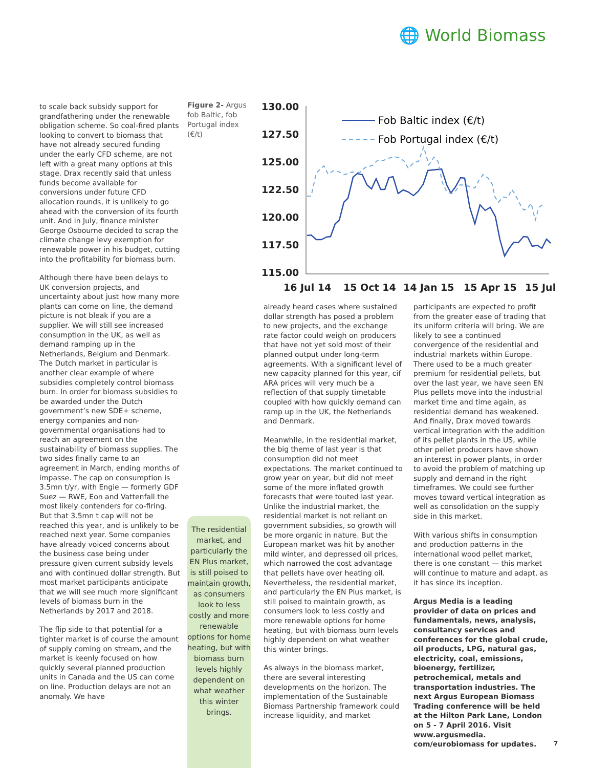🌐 World Biomass
to scale back subsidy support for grandfathering under the renewable obligation scheme. So coal-fired plants looking to convert to biomass that have not already secured funding under the early CFD scheme, are not left with a great many options at this stage. Drax recently said that unless funds become available for conversions under future CFD allocation rounds, it is unlikely to go ahead with the conversion of its fourth unit. And in July, finance minister George Osbourne decided to scrap the climate change levy exemption for renewable power in his budget, cutting into the profitability for biomass burn.
Although there have been delays to UK conversion projects, and uncertainty about just how many more plants can come on line, the demand picture is not bleak if you are a supplier. We will still see increased consumption in the UK, as well as demand ramping up in the Netherlands, Belgium and Denmark. The Dutch market in particular is another clear example of where subsidies completely control biomass burn. In order for biomass subsidies to be awarded under the Dutch government’s new SDE+ scheme, energy companies and non-governmental organisations had to reach an agreement on the sustainability of biomass supplies. The two sides finally came to an agreement in March, ending months of impasse. The cap on consumption is 3.5mn t/yr, with Engie — formerly GDF Suez — RWE, Eon and Vattenfall the most likely contenders for co-firing. But that 3.5mn t cap will not be reached this year, and is unlikely to be reached next year. Some companies have already voiced concerns about the business case being under pressure given current subsidy levels and with continued dollar strength. But most market participants anticipate that we will see much more significant levels of biomass burn in the Netherlands by 2017 and 2018.
The flip side to that potential for a tighter market is of course the amount of supply coming on stream, and the market is keenly focused on how quickly several planned production units in Canada and the US can come on line. Production delays are not an anomaly. We have
Figure 2- Argus fob Baltic, fob Portugal index (€/t)
130.00
127.50
125.00
122.50
120.00
117.50
115.00
16 Jul 14
15 Oct 14
14 Jan 15
15 Apr 15
15 Jul
Fob Baltic index (€/t)
Fob Portugal index (€/t)
The residential market, and particularly the EN Plus market, is still poised to maintain growth, as consumers look to less costly and more renewable options for home heating, but with biomass burn levels highly dependent on what weather this winter brings.
already heard cases where sustained dollar strength has posed a problem to new projects, and the exchange rate factor could weigh on producers that have not yet sold most of their planned output under long-term agreements. With a significant level of new capacity planned for this year, cif ARA prices will very much be a reflection of that supply timetable coupled with how quickly demand can ramp up in the UK, the Netherlands and Denmark.
Meanwhile, in the residential market, the big theme of last year is that consumption did not meet expectations. The market continued to grow year on year, but did not meet some of the more inflated growth forecasts that were touted last year. Unlike the industrial market, the residential market is not reliant on government subsidies, so growth will be more organic in nature. But the European market was hit by another mild winter, and depressed oil prices, which narrowed the cost advantage that pellets have over heating oil. Nevertheless, the residential market, and particularly the EN Plus market, is still poised to maintain growth, as consumers look to less costly and more renewable options for home heating, but with biomass burn levels highly dependent on what weather this winter brings.
As always in the biomass market, there are several interesting developments on the horizon. The implementation of the Sustainable Biomass Partnership framework could increase liquidity, and market
participants are expected to profit from the greater ease of trading that its uniform criteria will bring. We are likely to see a continued convergence of the residential and industrial markets within Europe. There used to be a much greater premium for residential pellets, but over the last year, we have seen EN Plus pellets move into the industrial market time and time again, as residential demand has weakened. And finally, Drax moved towards vertical integration with the addition of its pellet plants in the US, while other pellet producers have shown an interest in power plants, in order to avoid the problem of matching up supply and demand in the right timeframes. We could see further moves toward vertical integration as well as consolidation on the supply side in this market.
With various shifts in consumption and production patterns in the international wood pellet market, there is one constant — this market will continue to mature and adapt, as it has since its inception.
Argus Media is a leading provider of data on prices and fundamentals, news, analysis, consultancy services and conferences for the global crude, oil products, LPG, natural gas, electricity, coal, emissions, bioenergy, fertilizer, petrochemical, metals and transportation industries. The next Argus European Biomass Trading conference will be held at the Hilton Park Lane, London on 5 - 7 April 2016. Visit www.argusmedia. com/eurobiomass for updates.
7